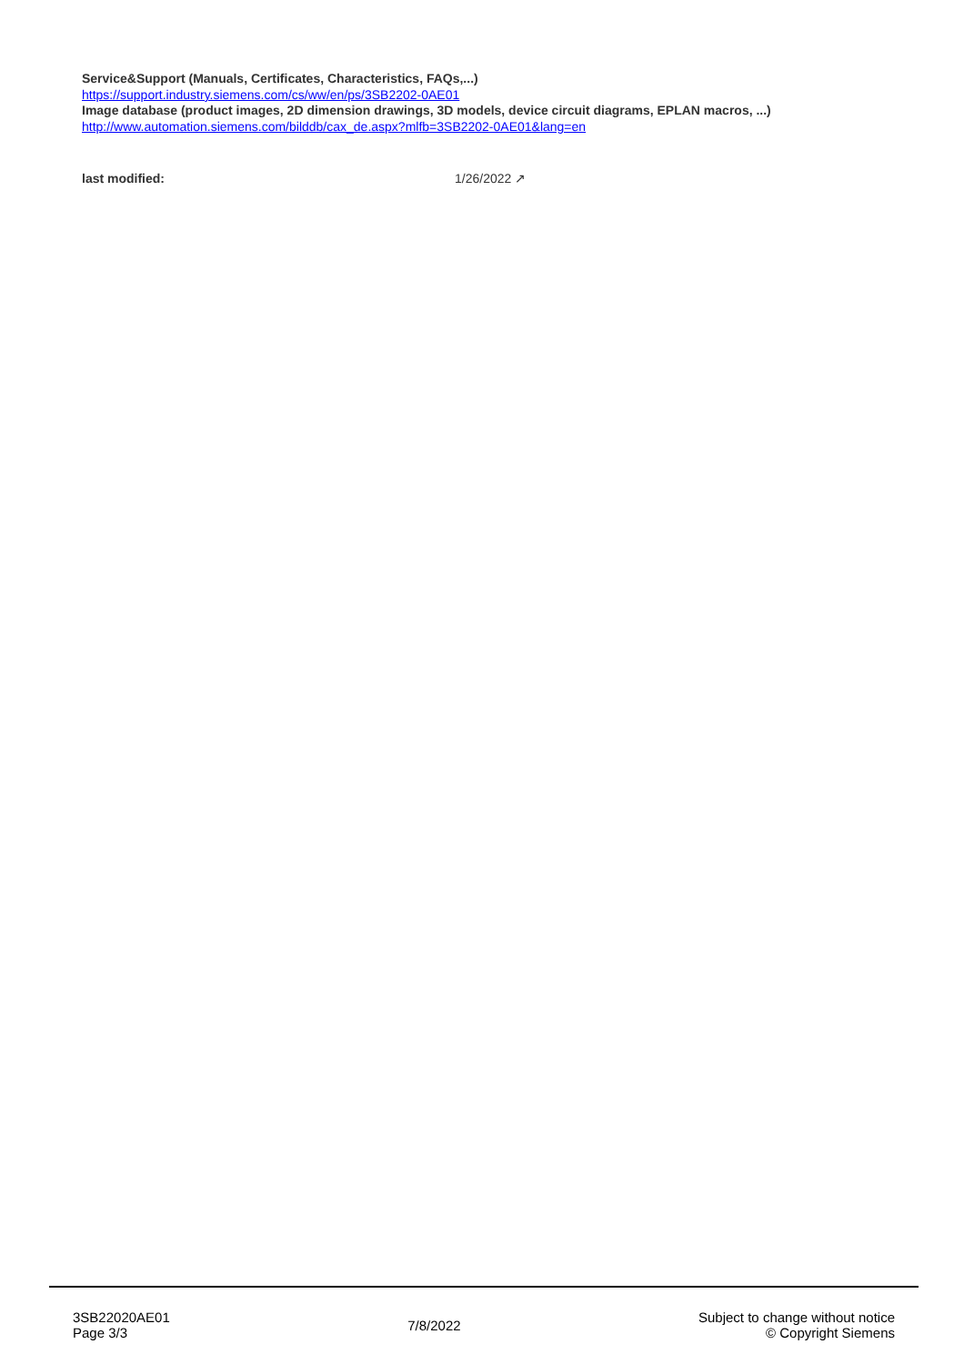Service&Support (Manuals, Certificates, Characteristics, FAQs,...)
https://support.industry.siemens.com/cs/ww/en/ps/3SB2202-0AE01
Image database (product images, 2D dimension drawings, 3D models, device circuit diagrams, EPLAN macros, ...)
http://www.automation.siemens.com/bilddb/cax_de.aspx?mlfb=3SB2202-0AE01&lang=en
last modified: 1/26/2022 ↗
3SB22020AE01
Page 3/3
7/8/2022
Subject to change without notice
© Copyright Siemens